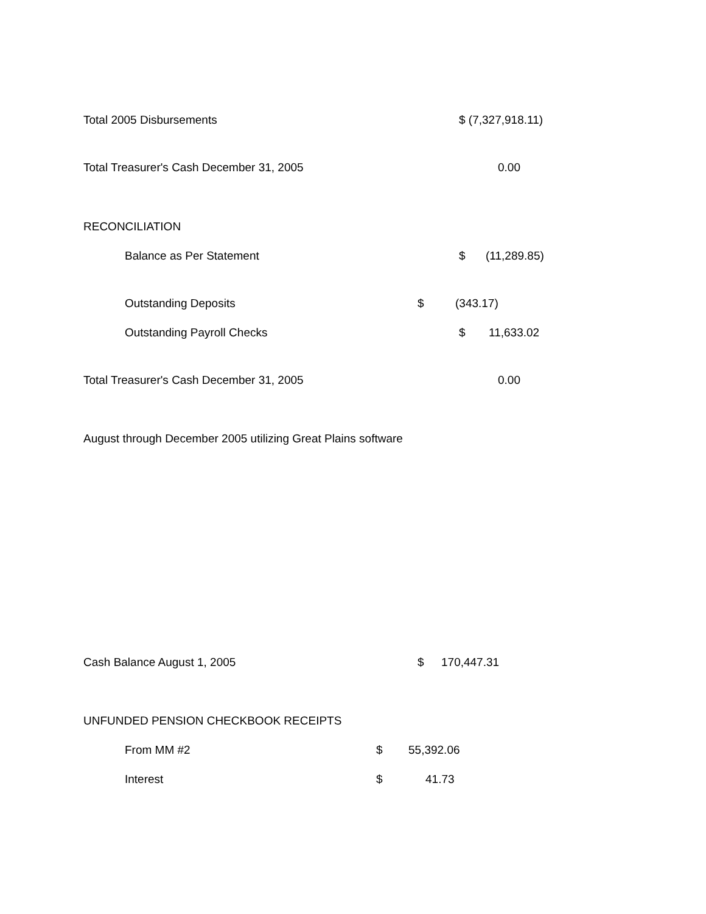Total 2005 Disbursements $ (7,327,918.11)
Total Treasurer's Cash December 31, 2005 0.00
RECONCILIATION
Balance as Per Statement $ (11,289.85)
Outstanding Deposits $ (343.17)
Outstanding Payroll Checks $ 11,633.02
Total Treasurer's Cash December 31, 2005 0.00
August through December 2005 utilizing Great Plains software
Cash Balance August 1, 2005 $ 170,447.31
UNFUNDED PENSION CHECKBOOK RECEIPTS
From MM #2 $ 55,392.06
Interest $ 41.73